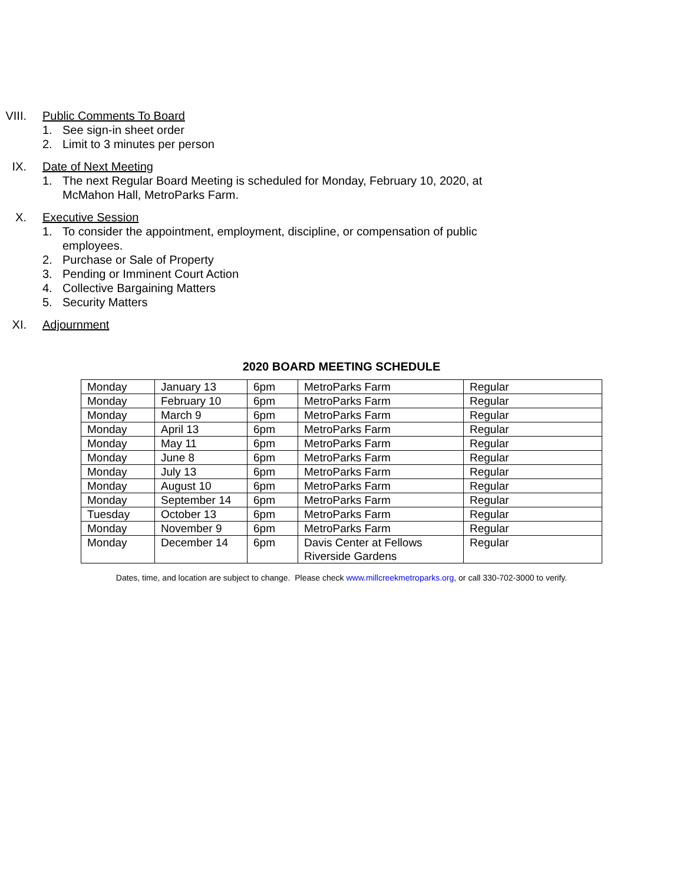VIII. Public Comments To Board
1. See sign-in sheet order
2. Limit to 3 minutes per person
IX. Date of Next Meeting
1. The next Regular Board Meeting is scheduled for Monday, February 10, 2020, at McMahon Hall, MetroParks Farm.
X. Executive Session
1. To consider the appointment, employment, discipline, or compensation of public employees.
2. Purchase or Sale of Property
3. Pending or Imminent Court Action
4. Collective Bargaining Matters
5. Security Matters
XI. Adjournment
2020 BOARD MEETING SCHEDULE
| Monday | January 13 | 6pm | MetroParks Farm | Regular |
| Monday | February 10 | 6pm | MetroParks Farm | Regular |
| Monday | March 9 | 6pm | MetroParks Farm | Regular |
| Monday | April 13 | 6pm | MetroParks Farm | Regular |
| Monday | May 11 | 6pm | MetroParks Farm | Regular |
| Monday | June 8 | 6pm | MetroParks Farm | Regular |
| Monday | July 13 | 6pm | MetroParks Farm | Regular |
| Monday | August 10 | 6pm | MetroParks Farm | Regular |
| Monday | September 14 | 6pm | MetroParks Farm | Regular |
| Tuesday | October 13 | 6pm | MetroParks Farm | Regular |
| Monday | November 9 | 6pm | MetroParks Farm | Regular |
| Monday | December 14 | 6pm | Davis Center at Fellows Riverside Gardens | Regular |
Dates, time, and location are subject to change. Please check www.millcreekmetroparks.org, or call 330-702-3000 to verify.